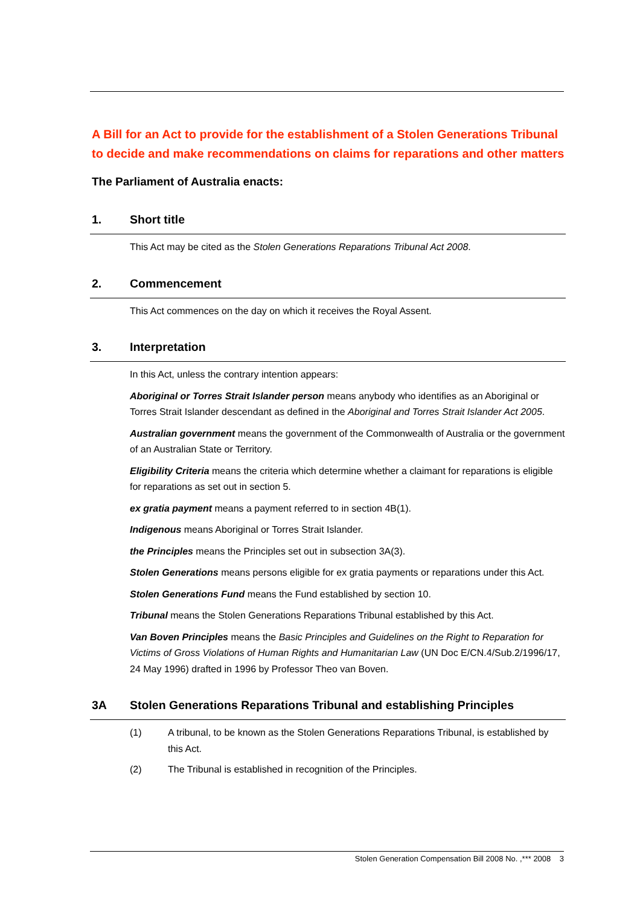A Bill for an Act to provide for the establishment of a Stolen Generations Tribunal to decide and make recommendations on claims for reparations and other matters
The Parliament of Australia enacts:
1. Short title
This Act may be cited as the Stolen Generations Reparations Tribunal Act 2008.
2. Commencement
This Act commences on the day on which it receives the Royal Assent.
3. Interpretation
In this Act, unless the contrary intention appears:
Aboriginal or Torres Strait Islander person means anybody who identifies as an Aboriginal or Torres Strait Islander descendant as defined in the Aboriginal and Torres Strait Islander Act 2005.
Australian government means the government of the Commonwealth of Australia or the government of an Australian State or Territory.
Eligibility Criteria means the criteria which determine whether a claimant for reparations is eligible for reparations as set out in section 5.
ex gratia payment means a payment referred to in section 4B(1).
Indigenous means Aboriginal or Torres Strait Islander.
the Principles means the Principles set out in subsection 3A(3).
Stolen Generations means persons eligible for ex gratia payments or reparations under this Act.
Stolen Generations Fund means the Fund established by section 10.
Tribunal means the Stolen Generations Reparations Tribunal established by this Act.
Van Boven Principles means the Basic Principles and Guidelines on the Right to Reparation for Victims of Gross Violations of Human Rights and Humanitarian Law (UN Doc E/CN.4/Sub.2/1996/17, 24 May 1996) drafted in 1996 by Professor Theo van Boven.
3A Stolen Generations Reparations Tribunal and establishing Principles
(1) A tribunal, to be known as the Stolen Generations Reparations Tribunal, is established by this Act.
(2) The Tribunal is established in recognition of the Principles.
Stolen Generation Compensation Bill 2008 No. ,*** 2008 3